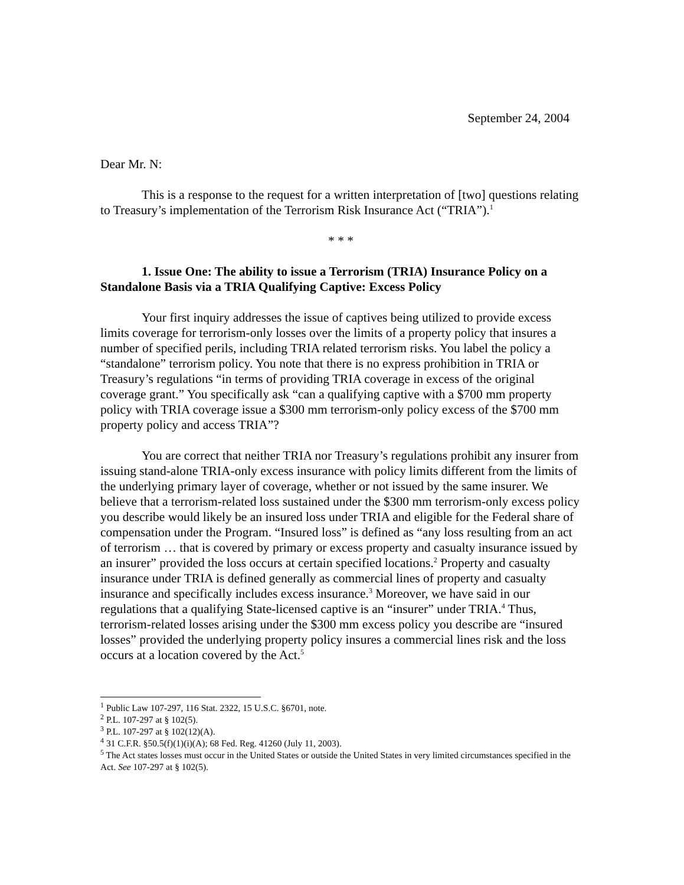September 24, 2004
Dear Mr. N:
This is a response to the request for a written interpretation of [two] questions relating to Treasury’s implementation of the Terrorism Risk Insurance Act (“TRIA”).<sup>1</sup>
* * *
1. Issue One: The ability to issue a Terrorism (TRIA) Insurance Policy on a Standalone Basis via a TRIA Qualifying Captive: Excess Policy
Your first inquiry addresses the issue of captives being utilized to provide excess limits coverage for terrorism-only losses over the limits of a property policy that insures a number of specified perils, including TRIA related terrorism risks. You label the policy a “standalone” terrorism policy. You note that there is no express prohibition in TRIA or Treasury’s regulations “in terms of providing TRIA coverage in excess of the original coverage grant.” You specifically ask “can a qualifying captive with a $700 mm property policy with TRIA coverage issue a $300 mm terrorism-only policy excess of the $700 mm property policy and access TRIA”?
You are correct that neither TRIA nor Treasury’s regulations prohibit any insurer from issuing stand-alone TRIA-only excess insurance with policy limits different from the limits of the underlying primary layer of coverage, whether or not issued by the same insurer. We believe that a terrorism-related loss sustained under the $300 mm terrorism-only excess policy you describe would likely be an insured loss under TRIA and eligible for the Federal share of compensation under the Program. “Insured loss” is defined as “any loss resulting from an act of terrorism … that is covered by primary or excess property and casualty insurance issued by an insurer” provided the loss occurs at certain specified locations.<sup>2</sup> Property and casualty insurance under TRIA is defined generally as commercial lines of property and casualty insurance and specifically includes excess insurance.<sup>3</sup> Moreover, we have said in our regulations that a qualifying State-licensed captive is an “insurer” under TRIA.<sup>4</sup> Thus, terrorism-related losses arising under the $300 mm excess policy you describe are “insured losses” provided the underlying property policy insures a commercial lines risk and the loss occurs at a location covered by the Act.<sup>5</sup>
<sup>1</sup> Public Law 107-297, 116 Stat. 2322, 15 U.S.C. §6701, note.
<sup>2</sup> P.L. 107-297 at § 102(5).
<sup>3</sup> P.L. 107-297 at § 102(12)(A).
<sup>4</sup> 31 C.F.R. §50.5(f)(1)(i)(A); 68 Fed. Reg. 41260 (July 11, 2003).
<sup>5</sup> The Act states losses must occur in the United States or outside the United States in very limited circumstances specified in the Act. See 107-297 at § 102(5).